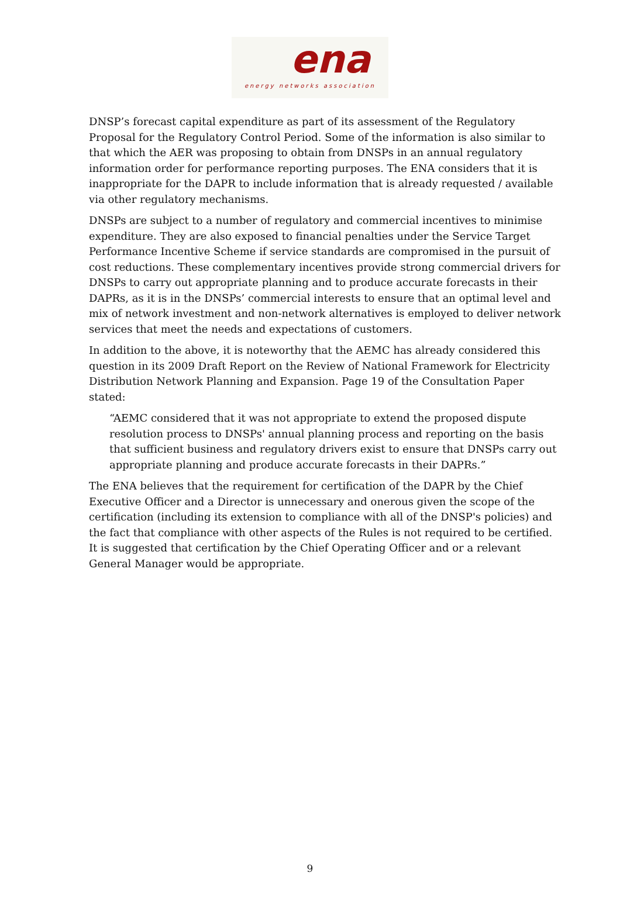ena
energy networks association
DNSP’s forecast capital expenditure as part of its assessment of the Regulatory Proposal for the Regulatory Control Period. Some of the information is also similar to that which the AER was proposing to obtain from DNSPs in an annual regulatory information order for performance reporting purposes. The ENA considers that it is inappropriate for the DAPR to include information that is already requested / available via other regulatory mechanisms.
DNSPs are subject to a number of regulatory and commercial incentives to minimise expenditure. They are also exposed to financial penalties under the Service Target Performance Incentive Scheme if service standards are compromised in the pursuit of cost reductions. These complementary incentives provide strong commercial drivers for DNSPs to carry out appropriate planning and to produce accurate forecasts in their DAPRs, as it is in the DNSPs’ commercial interests to ensure that an optimal level and mix of network investment and non-network alternatives is employed to deliver network services that meet the needs and expectations of customers.
In addition to the above, it is noteworthy that the AEMC has already considered this question in its 2009 Draft Report on the Review of National Framework for Electricity Distribution Network Planning and Expansion. Page 19 of the Consultation Paper stated:
“AEMC considered that it was not appropriate to extend the proposed dispute resolution process to DNSPs' annual planning process and reporting on the basis that sufficient business and regulatory drivers exist to ensure that DNSPs carry out appropriate planning and produce accurate forecasts in their DAPRs.”
The ENA believes that the requirement for certification of the DAPR by the Chief Executive Officer and a Director is unnecessary and onerous given the scope of the certification (including its extension to compliance with all of the DNSP's policies) and the fact that compliance with other aspects of the Rules is not required to be certified. It is suggested that certification by the Chief Operating Officer and or a relevant General Manager would be appropriate.
9